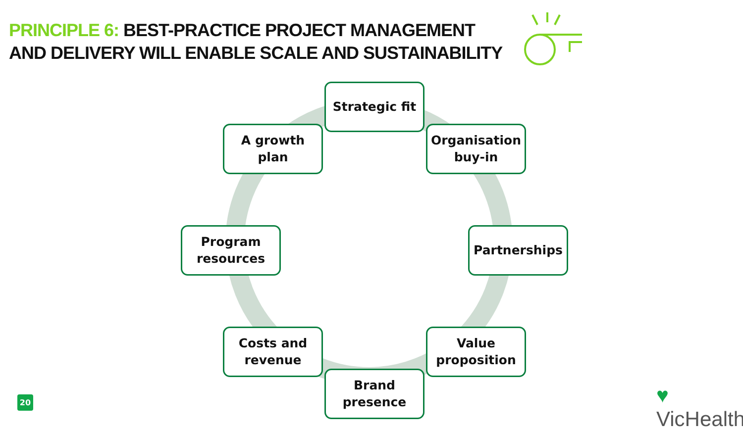PRINCIPLE 6: BEST-PRACTICE PROJECT MANAGEMENT
AND DELIVERY WILL ENABLE SCALE AND SUSTAINABILITY
Strategic fit
A growth plan
Organisation buy-in
Program resources
Partnerships
Costs and revenue
Value proposition
Brand presence
20 ♥ VicHealth<sup>®</sup>